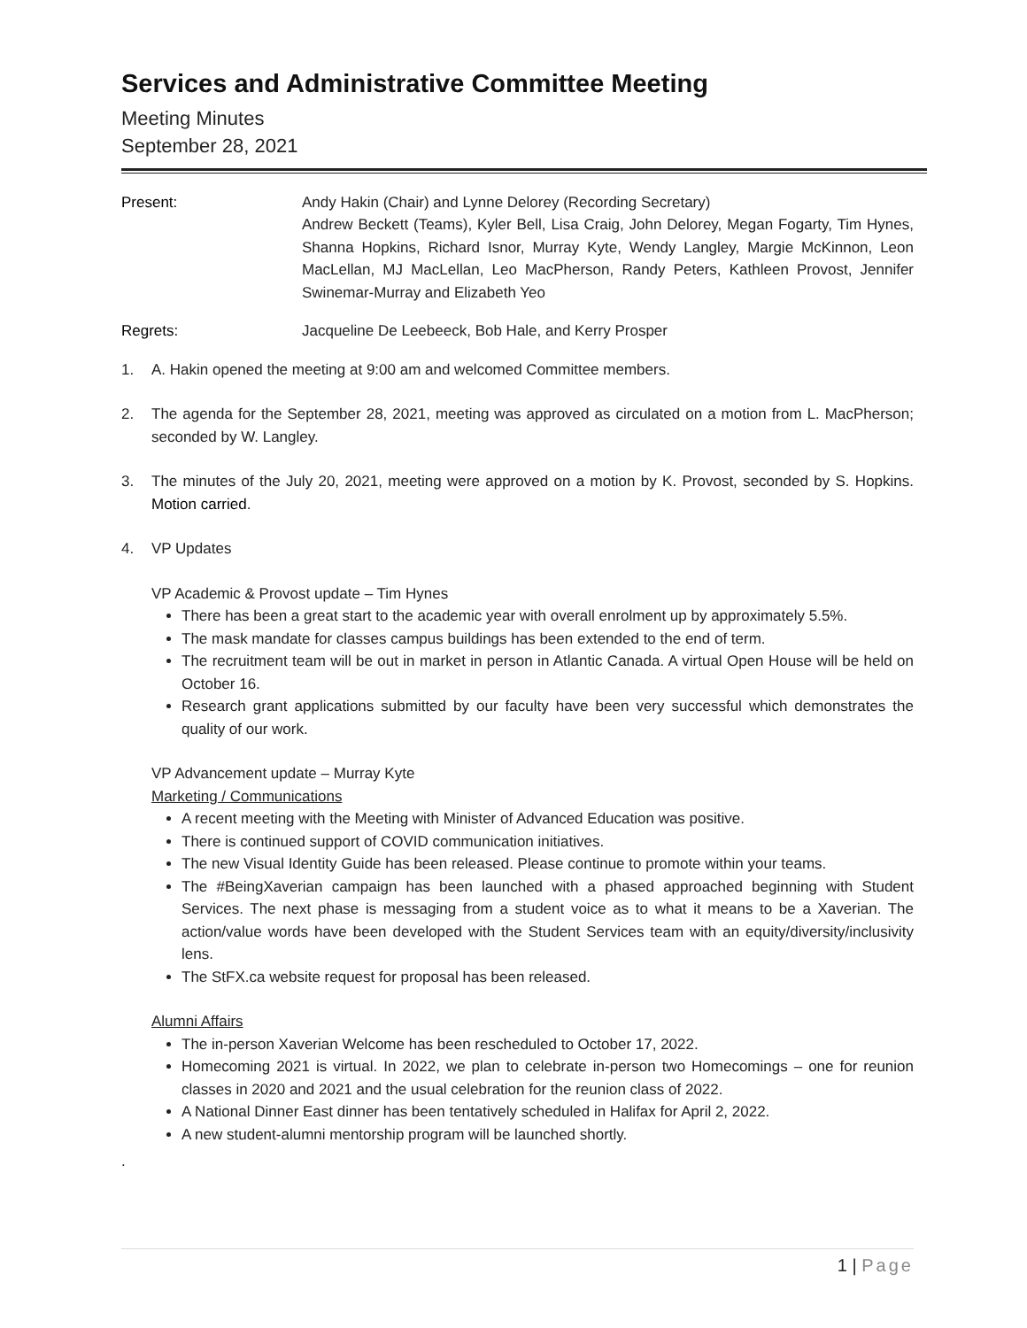Services and Administrative Committee Meeting
Meeting Minutes
September 28, 2021
Present: Andy Hakin (Chair) and Lynne Delorey (Recording Secretary)
Andrew Beckett (Teams), Kyler Bell, Lisa Craig, John Delorey, Megan Fogarty, Tim Hynes, Shanna Hopkins, Richard Isnor, Murray Kyte, Wendy Langley, Margie McKinnon, Leon MacLellan, MJ MacLellan, Leo MacPherson, Randy Peters, Kathleen Provost, Jennifer Swinemar-Murray and Elizabeth Yeo
Regrets: Jacqueline De Leebeeck, Bob Hale, and Kerry Prosper
1. A. Hakin opened the meeting at 9:00 am and welcomed Committee members.
2. The agenda for the September 28, 2021, meeting was approved as circulated on a motion from L. MacPherson; seconded by W. Langley.
3. The minutes of the July 20, 2021, meeting were approved on a motion by K. Provost, seconded by S. Hopkins. Motion carried.
4. VP Updates
VP Academic & Provost update – Tim Hynes
There has been a great start to the academic year with overall enrolment up by approximately 5.5%.
The mask mandate for classes campus buildings has been extended to the end of term.
The recruitment team will be out in market in person in Atlantic Canada. A virtual Open House will be held on October 16.
Research grant applications submitted by our faculty have been very successful which demonstrates the quality of our work.
VP Advancement update – Murray Kyte
Marketing / Communications
A recent meeting with the Meeting with Minister of Advanced Education was positive.
There is continued support of COVID communication initiatives.
The new Visual Identity Guide has been released. Please continue to promote within your teams.
The #BeingXaverian campaign has been launched with a phased approached beginning with Student Services. The next phase is messaging from a student voice as to what it means to be a Xaverian. The action/value words have been developed with the Student Services team with an equity/diversity/inclusivity lens.
The StFX.ca website request for proposal has been released.
Alumni Affairs
The in-person Xaverian Welcome has been rescheduled to October 17, 2022.
Homecoming 2021 is virtual. In 2022, we plan to celebrate in-person two Homecomings – one for reunion classes in 2020 and 2021 and the usual celebration for the reunion class of 2022.
A National Dinner East dinner has been tentatively scheduled in Halifax for April 2, 2022.
A new student-alumni mentorship program will be launched shortly.
.
1 | Page